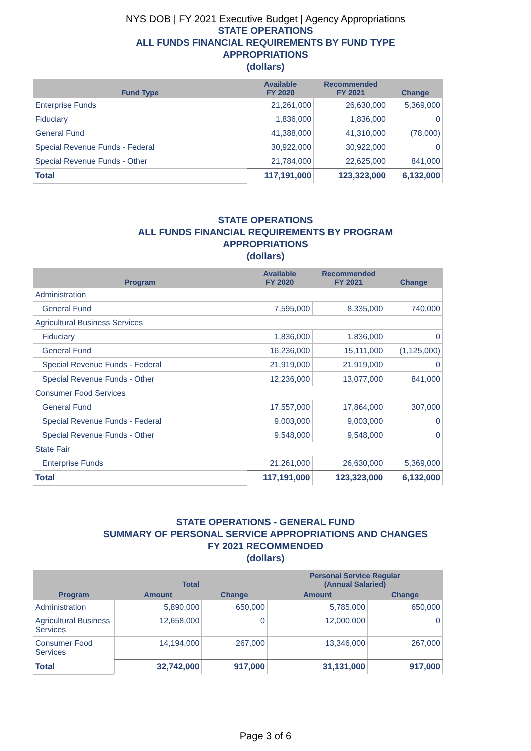NYS DOB | FY 2021 Executive Budget | Agency Appropriations
STATE OPERATIONS
ALL FUNDS FINANCIAL REQUIREMENTS BY FUND TYPE
APPROPRIATIONS
(dollars)
| Fund Type | Available FY 2020 | Recommended FY 2021 | Change |
| --- | --- | --- | --- |
| Enterprise Funds | 21,261,000 | 26,630,000 | 5,369,000 |
| Fiduciary | 1,836,000 | 1,836,000 | 0 |
| General Fund | 41,388,000 | 41,310,000 | (78,000) |
| Special Revenue Funds - Federal | 30,922,000 | 30,922,000 | 0 |
| Special Revenue Funds - Other | 21,784,000 | 22,625,000 | 841,000 |
| Total | 117,191,000 | 123,323,000 | 6,132,000 |
STATE OPERATIONS
ALL FUNDS FINANCIAL REQUIREMENTS BY PROGRAM
APPROPRIATIONS
(dollars)
| Program | Available FY 2020 | Recommended FY 2021 | Change |
| --- | --- | --- | --- |
| Administration | | | |
| General Fund | 7,595,000 | 8,335,000 | 740,000 |
| Agricultural Business Services | | | |
| Fiduciary | 1,836,000 | 1,836,000 | 0 |
| General Fund | 16,236,000 | 15,111,000 | (1,125,000) |
| Special Revenue Funds - Federal | 21,919,000 | 21,919,000 | 0 |
| Special Revenue Funds - Other | 12,236,000 | 13,077,000 | 841,000 |
| Consumer Food Services | | | |
| General Fund | 17,557,000 | 17,864,000 | 307,000 |
| Special Revenue Funds - Federal | 9,003,000 | 9,003,000 | 0 |
| Special Revenue Funds - Other | 9,548,000 | 9,548,000 | 0 |
| State Fair | | | |
| Enterprise Funds | 21,261,000 | 26,630,000 | 5,369,000 |
| Total | 117,191,000 | 123,323,000 | 6,132,000 |
STATE OPERATIONS - GENERAL FUND
SUMMARY OF PERSONAL SERVICE APPROPRIATIONS AND CHANGES
FY 2021 RECOMMENDED
(dollars)
| Program | Total | | Personal Service Regular (Annual Salaried) | |
| --- | --- | --- | --- | --- |
| | Amount | Change | Amount | Change |
| Administration | 5,890,000 | 650,000 | 5,785,000 | 650,000 |
| Agricultural Business Services | 12,658,000 | 0 | 12,000,000 | 0 |
| Consumer Food Services | 14,194,000 | 267,000 | 13,346,000 | 267,000 |
| Total | 32,742,000 | 917,000 | 31,131,000 | 917,000 |
Page 3 of 6